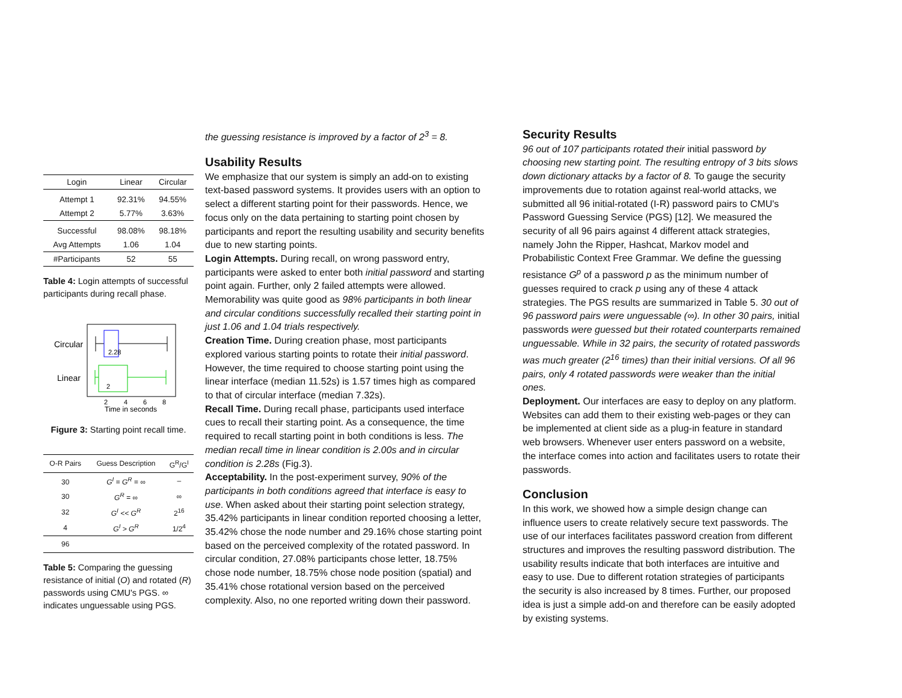| Login | Linear | Circular |
| --- | --- | --- |
| Attempt 1 | 92.31% | 94.55% |
| Attempt 2 | 5.77% | 3.63% |
| Successful | 98.08% | 98.18% |
| Avg Attempts | 1.06 | 1.04 |
| #Participants | 52 | 55 |
Table 4: Login attempts of successful participants during recall phase.
Circular
Linear
2.28
2
2
4
6
8
Time in seconds
Figure 3: Starting point recall time.
| O-R Pairs | Guess Description | G<sup>R</sup>/G<sup>I</sup> |
| --- | --- | --- |
| 30 | G<sup>I</sup> = G<sup>R</sup> = ∞ | – |
| 30 | G<sup>R</sup> = ∞ | ∞ |
| 32 | G<sup>I</sup> << G<sup>R</sup> | 2<sup>16</sup> |
| 4 | G<sup>I</sup> > G<sup>R</sup> | 1/2<sup>4</sup> |
| 96 | | |
Table 5: Comparing the guessing resistance of initial (O) and rotated (R) passwords using CMU's PGS. ∞ indicates unguessable using PGS.
the guessing resistance is improved by a factor of 2<sup>3</sup> = 8.
Usability Results
We emphasize that our system is simply an add-on to existing text-based password systems. It provides users with an option to select a different starting point for their passwords. Hence, we focus only on the data pertaining to starting point chosen by participants and report the resulting usability and security benefits due to new starting points.
Login Attempts. During recall, on wrong password entry, participants were asked to enter both initial password and starting point again. Further, only 2 failed attempts were allowed. Memorability was quite good as 98% participants in both linear and circular conditions successfully recalled their starting point in just 1.06 and 1.04 trials respectively.
Creation Time. During creation phase, most participants explored various starting points to rotate their initial password. However, the time required to choose starting point using the linear interface (median 11.52s) is 1.57 times high as compared to that of circular interface (median 7.32s).
Recall Time. During recall phase, participants used interface cues to recall their starting point. As a consequence, the time required to recall starting point in both conditions is less. The median recall time in linear condition is 2.00s and in circular condition is 2.28s (Fig.3).
Acceptability. In the post-experiment survey, 90% of the participants in both conditions agreed that interface is easy to use. When asked about their starting point selection strategy, 35.42% participants in linear condition reported choosing a letter, 35.42% chose the node number and 29.16% chose starting point based on the perceived complexity of the rotated password. In circular condition, 27.08% participants chose letter, 18.75% chose node number, 18.75% chose node position (spatial) and 35.41% chose rotational version based on the perceived complexity. Also, no one reported writing down their password.
Security Results
96 out of 107 participants rotated their initial password by choosing new starting point. The resulting entropy of 3 bits slows down dictionary attacks by a factor of 8. To gauge the security improvements due to rotation against real-world attacks, we submitted all 96 initial-rotated (I-R) password pairs to CMU's Password Guessing Service (PGS) [12]. We measured the security of all 96 pairs against 4 different attack strategies, namely John the Ripper, Hashcat, Markov model and Probabilistic Context Free Grammar. We define the guessing resistance G<sup>p</sup> of a password p as the minimum number of guesses required to crack p using any of these 4 attack strategies. The PGS results are summarized in Table 5. 30 out of 96 password pairs were unguessable (∞). In other 30 pairs, initial passwords were guessed but their rotated counterparts remained unguessable. While in 32 pairs, the security of rotated passwords was much greater (2<sup>16</sup> times) than their initial versions. Of all 96 pairs, only 4 rotated passwords were weaker than the initial ones.
Deployment. Our interfaces are easy to deploy on any platform. Websites can add them to their existing web-pages or they can be implemented at client side as a plug-in feature in standard web browsers. Whenever user enters password on a website, the interface comes into action and facilitates users to rotate their passwords.
Conclusion
In this work, we showed how a simple design change can influence users to create relatively secure text passwords. The use of our interfaces facilitates password creation from different structures and improves the resulting password distribution. The usability results indicate that both interfaces are intuitive and easy to use. Due to different rotation strategies of participants the security is also increased by 8 times. Further, our proposed idea is just a simple add-on and therefore can be easily adopted by existing systems.